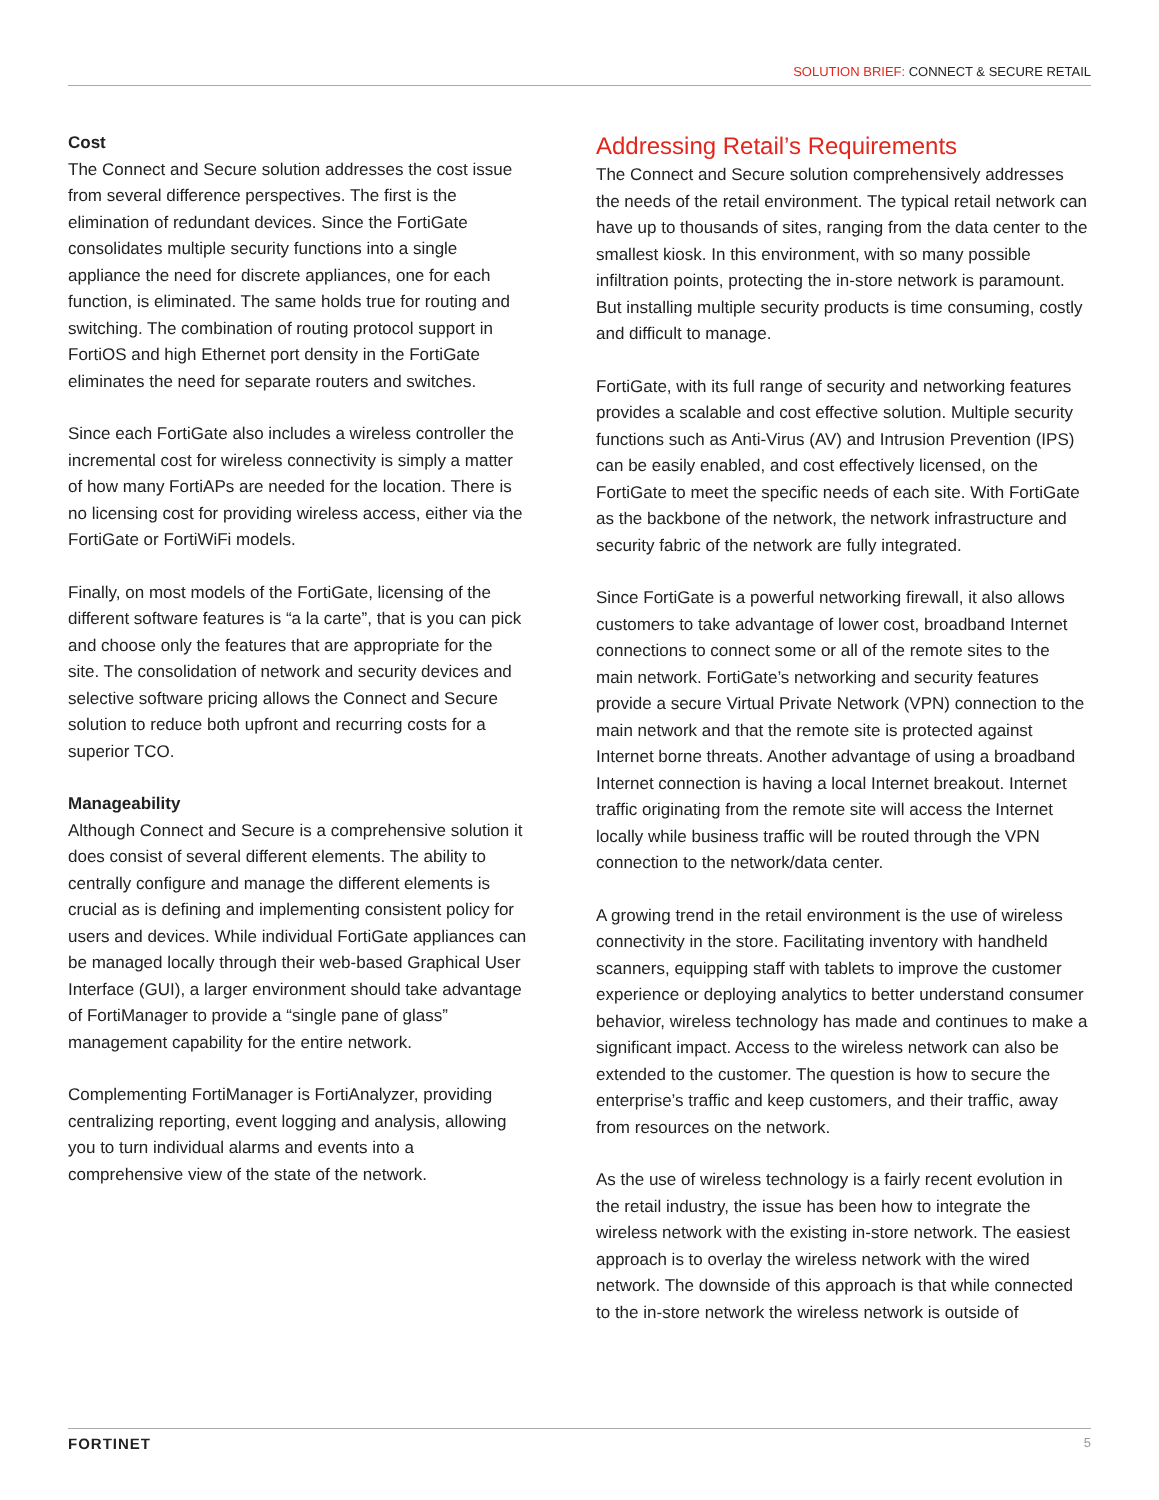SOLUTION BRIEF: CONNECT & SECURE RETAIL
Cost
The Connect and Secure solution addresses the cost issue from several difference perspectives. The first is the elimination of redundant devices. Since the FortiGate consolidates multiple security functions into a single appliance the need for discrete appliances, one for each function, is eliminated. The same holds true for routing and switching. The combination of routing protocol support in FortiOS and high Ethernet port density in the FortiGate eliminates the need for separate routers and switches.
Since each FortiGate also includes a wireless controller the incremental cost for wireless connectivity is simply a matter of how many FortiAPs are needed for the location. There is no licensing cost for providing wireless access, either via the FortiGate or FortiWiFi models.
Finally, on most models of the FortiGate, licensing of the different software features is “a la carte”, that is you can pick and choose only the features that are appropriate for the site. The consolidation of network and security devices and selective software pricing allows the Connect and Secure solution to reduce both upfront and recurring costs for a superior TCO.
Manageability
Although Connect and Secure is a comprehensive solution it does consist of several different elements. The ability to centrally configure and manage the different elements is crucial as is defining and implementing consistent policy for users and devices. While individual FortiGate appliances can be managed locally through their web-based Graphical User Interface (GUI), a larger environment should take advantage of FortiManager to provide a “single pane of glass” management capability for the entire network.
Complementing FortiManager is FortiAnalyzer, providing centralizing reporting, event logging and analysis, allowing you to turn individual alarms and events into a comprehensive view of the state of the network.
Addressing Retail’s Requirements
The Connect and Secure solution comprehensively addresses the needs of the retail environment. The typical retail network can have up to thousands of sites, ranging from the data center to the smallest kiosk. In this environment, with so many possible infiltration points, protecting the in-store network is paramount. But installing multiple security products is time consuming, costly and difficult to manage.
FortiGate, with its full range of security and networking features provides a scalable and cost effective solution. Multiple security functions such as Anti-Virus (AV) and Intrusion Prevention (IPS) can be easily enabled, and cost effectively licensed, on the FortiGate to meet the specific needs of each site. With FortiGate as the backbone of the network, the network infrastructure and security fabric of the network are fully integrated.
Since FortiGate is a powerful networking firewall, it also allows customers to take advantage of lower cost, broadband Internet connections to connect some or all of the remote sites to the main network. FortiGate’s networking and security features provide a secure Virtual Private Network (VPN) connection to the main network and that the remote site is protected against Internet borne threats. Another advantage of using a broadband Internet connection is having a local Internet breakout. Internet traffic originating from the remote site will access the Internet locally while business traffic will be routed through the VPN connection to the network/data center.
A growing trend in the retail environment is the use of wireless connectivity in the store. Facilitating inventory with handheld scanners, equipping staff with tablets to improve the customer experience or deploying analytics to better understand consumer behavior, wireless technology has made and continues to make a significant impact. Access to the wireless network can also be extended to the customer. The question is how to secure the enterprise’s traffic and keep customers, and their traffic, away from resources on the network.
As the use of wireless technology is a fairly recent evolution in the retail industry, the issue has been how to integrate the wireless network with the existing in-store network. The easiest approach is to overlay the wireless network with the wired network. The downside of this approach is that while connected to the in-store network the wireless network is outside of
FORTINET 5